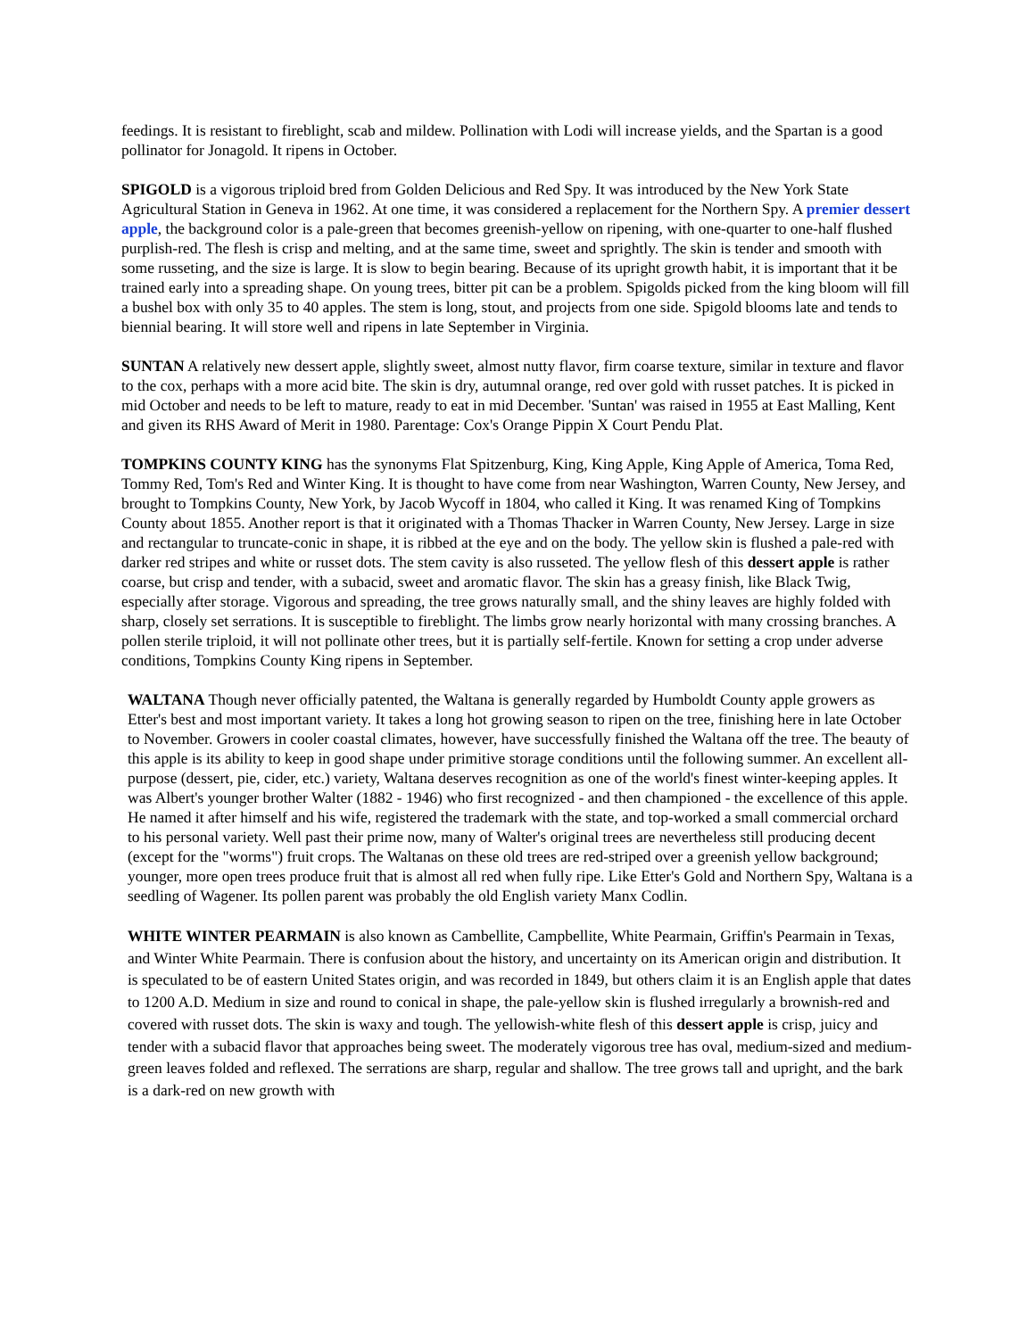feedings. It is resistant to fireblight, scab and mildew. Pollination with Lodi will increase yields, and the Spartan is a good pollinator for Jonagold. It ripens in October.
SPIGOLD is a vigorous triploid bred from Golden Delicious and Red Spy. It was introduced by the New York State Agricultural Station in Geneva in 1962. At one time, it was considered a replacement for the Northern Spy. A premier dessert apple, the background color is a pale-green that becomes greenish-yellow on ripening, with one-quarter to one-half flushed purplish-red. The flesh is crisp and melting, and at the same time, sweet and sprightly. The skin is tender and smooth with some russeting, and the size is large. It is slow to begin bearing. Because of its upright growth habit, it is important that it be trained early into a spreading shape. On young trees, bitter pit can be a problem. Spigolds picked from the king bloom will fill a bushel box with only 35 to 40 apples. The stem is long, stout, and projects from one side. Spigold blooms late and tends to biennial bearing. It will store well and ripens in late September in Virginia.
SUNTAN A relatively new dessert apple, slightly sweet, almost nutty flavor, firm coarse texture, similar in texture and flavor to the cox, perhaps with a more acid bite. The skin is dry, autumnal orange, red over gold with russet patches. It is picked in mid October and needs to be left to mature, ready to eat in mid December. 'Suntan' was raised in 1955 at East Malling, Kent and given its RHS Award of Merit in 1980. Parentage: Cox's Orange Pippin X Court Pendu Plat.
TOMPKINS COUNTY KING has the synonyms Flat Spitzenburg, King, King Apple, King Apple of America, Toma Red, Tommy Red, Tom's Red and Winter King. It is thought to have come from near Washington, Warren County, New Jersey, and brought to Tompkins County, New York, by Jacob Wycoff in 1804, who called it King. It was renamed King of Tompkins County about 1855. Another report is that it originated with a Thomas Thacker in Warren County, New Jersey. Large in size and rectangular to truncate-conic in shape, it is ribbed at the eye and on the body. The yellow skin is flushed a pale-red with darker red stripes and white or russet dots. The stem cavity is also russeted. The yellow flesh of this dessert apple is rather coarse, but crisp and tender, with a subacid, sweet and aromatic flavor. The skin has a greasy finish, like Black Twig, especially after storage. Vigorous and spreading, the tree grows naturally small, and the shiny leaves are highly folded with sharp, closely set serrations. It is susceptible to fireblight. The limbs grow nearly horizontal with many crossing branches. A pollen sterile triploid, it will not pollinate other trees, but it is partially self-fertile. Known for setting a crop under adverse conditions, Tompkins County King ripens in September.
WALTANA Though never officially patented, the Waltana is generally regarded by Humboldt County apple growers as Etter's best and most important variety. It takes a long hot growing season to ripen on the tree, finishing here in late October to November. Growers in cooler coastal climates, however, have successfully finished the Waltana off the tree. The beauty of this apple is its ability to keep in good shape under primitive storage conditions until the following summer. An excellent all-purpose (dessert, pie, cider, etc.) variety, Waltana deserves recognition as one of the world's finest winter-keeping apples. It was Albert's younger brother Walter (1882 - 1946) who first recognized - and then championed - the excellence of this apple. He named it after himself and his wife, registered the trademark with the state, and top-worked a small commercial orchard to his personal variety. Well past their prime now, many of Walter's original trees are nevertheless still producing decent (except for the "worms") fruit crops. The Waltanas on these old trees are red-striped over a greenish yellow background; younger, more open trees produce fruit that is almost all red when fully ripe. Like Etter's Gold and Northern Spy, Waltana is a seedling of Wagener. Its pollen parent was probably the old English variety Manx Codlin.
WHITE WINTER PEARMAIN is also known as Cambellite, Campbellite, White Pearmain, Griffin's Pearmain in Texas, and Winter White Pearmain. There is confusion about the history, and uncertainty on its American origin and distribution. It is speculated to be of eastern United States origin, and was recorded in 1849, but others claim it is an English apple that dates to 1200 A.D. Medium in size and round to conical in shape, the pale-yellow skin is flushed irregularly a brownish-red and covered with russet dots. The skin is waxy and tough. The yellowish-white flesh of this dessert apple is crisp, juicy and tender with a subacid flavor that approaches being sweet. The moderately vigorous tree has oval, medium-sized and medium-green leaves folded and reflexed. The serrations are sharp, regular and shallow. The tree grows tall and upright, and the bark is a dark-red on new growth with